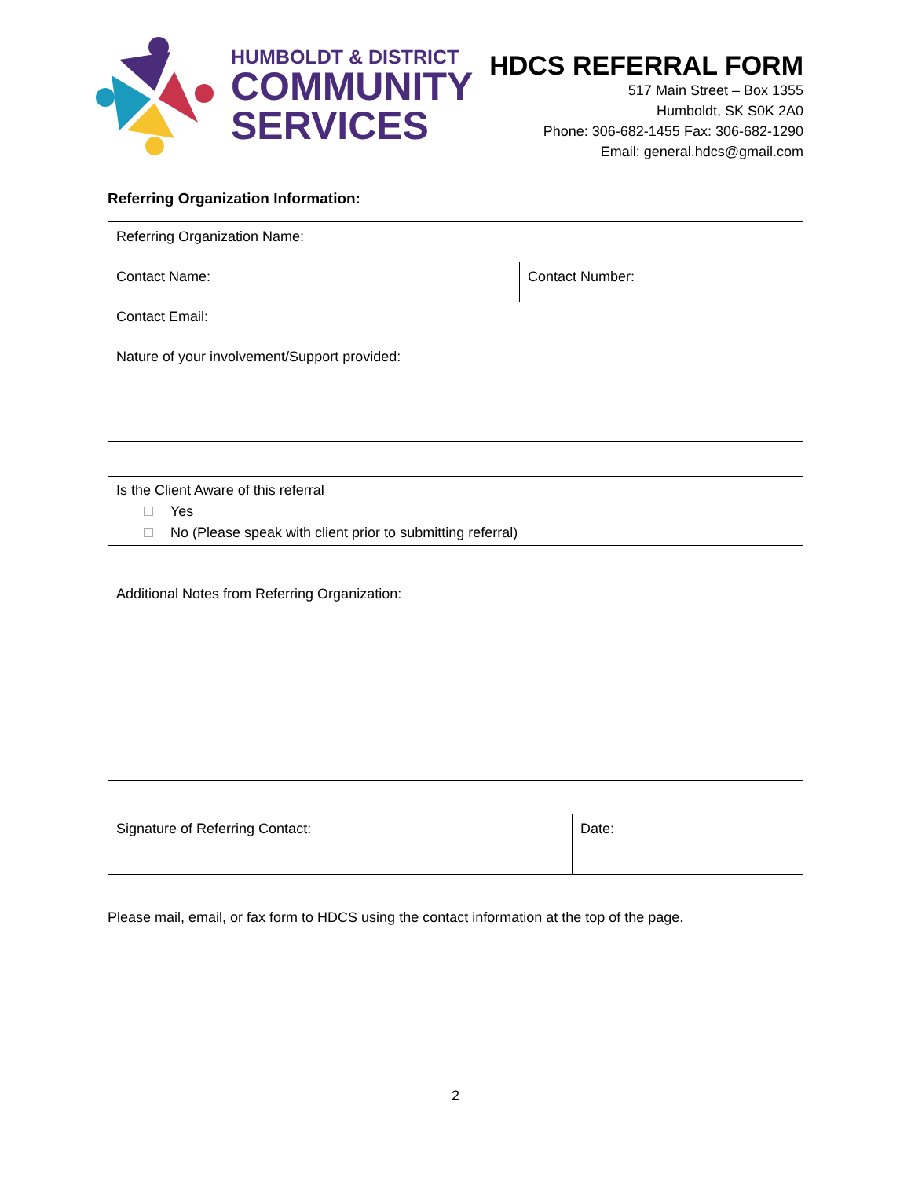HUMBOLDT & DISTRICT
COMMUNITY
SERVICES
HDCS REFERRAL FORM
517 Main Street – Box 1355
Humboldt, SK S0K 2A0
Phone: 306-682-1455 Fax: 306-682-1290
Email: general.hdcs@gmail.com
Referring Organization Information:
| Referring Organization Name: | |
| Contact Name: | Contact Number: |
| Contact Email: | |
| Nature of your involvement/Support provided: | |
Is the Client Aware of this referral
Yes
No (Please speak with client prior to submitting referral)
Additional Notes from Referring Organization:
| Signature of Referring Contact: | Date: |
Please mail, email, or fax form to HDCS using the contact information at the top of the page.
2